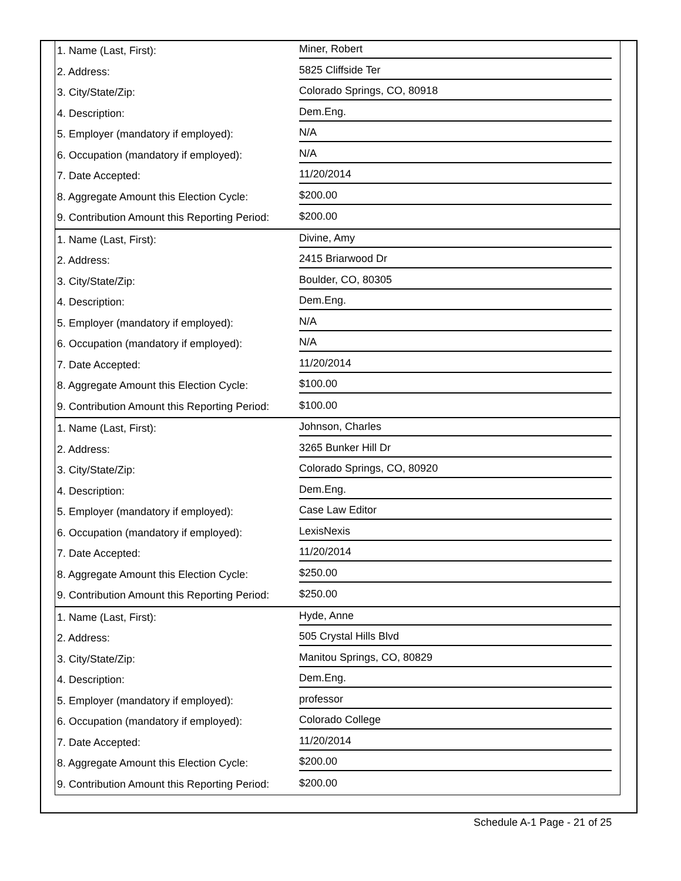| 1. Name (Last, First): | Miner, Robert |
| 2. Address: | 5825 Cliffside Ter |
| 3. City/State/Zip: | Colorado Springs, CO, 80918 |
| 4. Description: | Dem.Eng. |
| 5. Employer (mandatory if employed): | N/A |
| 6. Occupation (mandatory if employed): | N/A |
| 7. Date Accepted: | 11/20/2014 |
| 8. Aggregate Amount this Election Cycle: | $200.00 |
| 9. Contribution Amount this Reporting Period: | $200.00 |
| 1. Name (Last, First): | Divine, Amy |
| 2. Address: | 2415 Briarwood Dr |
| 3. City/State/Zip: | Boulder, CO, 80305 |
| 4. Description: | Dem.Eng. |
| 5. Employer (mandatory if employed): | N/A |
| 6. Occupation (mandatory if employed): | N/A |
| 7. Date Accepted: | 11/20/2014 |
| 8. Aggregate Amount this Election Cycle: | $100.00 |
| 9. Contribution Amount this Reporting Period: | $100.00 |
| 1. Name (Last, First): | Johnson, Charles |
| 2. Address: | 3265 Bunker Hill Dr |
| 3. City/State/Zip: | Colorado Springs, CO, 80920 |
| 4. Description: | Dem.Eng. |
| 5. Employer (mandatory if employed): | Case Law Editor |
| 6. Occupation (mandatory if employed): | LexisNexis |
| 7. Date Accepted: | 11/20/2014 |
| 8. Aggregate Amount this Election Cycle: | $250.00 |
| 9. Contribution Amount this Reporting Period: | $250.00 |
| 1. Name (Last, First): | Hyde, Anne |
| 2. Address: | 505 Crystal Hills Blvd |
| 3. City/State/Zip: | Manitou Springs, CO, 80829 |
| 4. Description: | Dem.Eng. |
| 5. Employer (mandatory if employed): | professor |
| 6. Occupation (mandatory if employed): | Colorado College |
| 7. Date Accepted: | 11/20/2014 |
| 8. Aggregate Amount this Election Cycle: | $200.00 |
| 9. Contribution Amount this Reporting Period: | $200.00 |
Schedule A-1 Page - 21 of 25